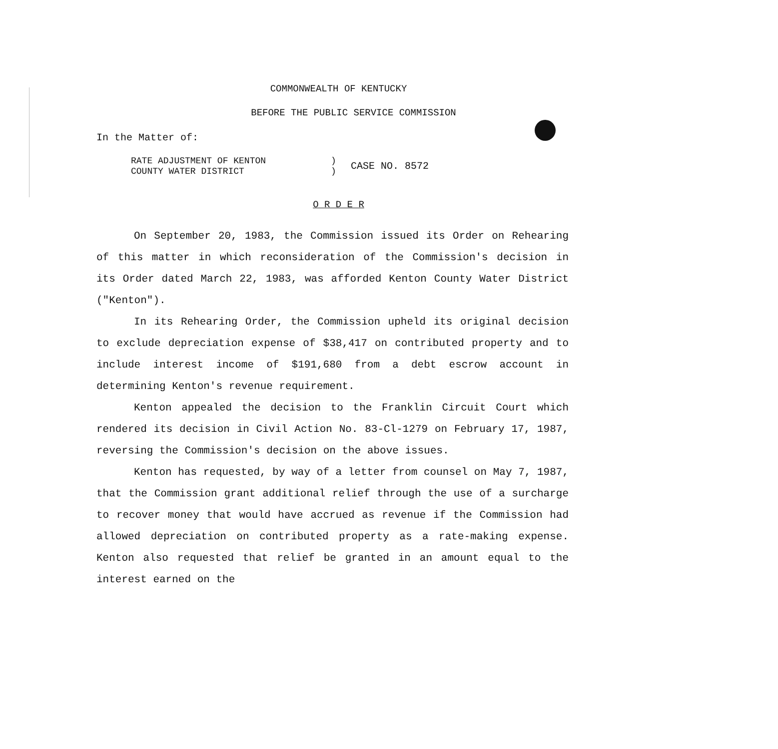COMMONWEALTH OF KENTUCKY
BEFORE THE PUBLIC SERVICE COMMISSION
In the Matter of:
RATE ADJUSTMENT OF KENTON
COUNTY WATER DISTRICT
)
)
CASE NO. 8572
O R D E R
On September 20, 1983, the Commission issued its Order on Rehearing of this matter in which reconsideration of the Commission's decision in its Order dated March 22, 1983, was afforded Kenton County Water District ("Kenton").
In its Rehearing Order, the Commission upheld its original decision to exclude depreciation expense of $38,417 on contributed property and to include interest income of $191,680 from a debt escrow account in determining Kenton's revenue requirement.
Kenton appealed the decision to the Franklin Circuit Court which rendered its decision in Civil Action No. 83-Cl-1279 on February 17, 1987, reversing the Commission's decision on the above issues.
Kenton has requested, by way of a letter from counsel on May 7, 1987, that the Commission grant additional relief through the use of a surcharge to recover money that would have accrued as revenue if the Commission had allowed depreciation on contributed property as a rate-making expense. Kenton also requested that relief be granted in an amount equal to the interest earned on the